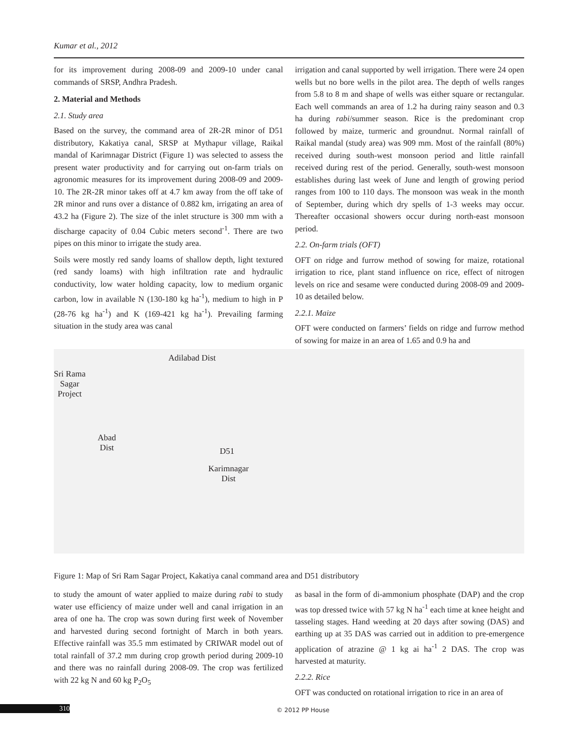Kumar et al., 2012
for its improvement during 2008-09 and 2009-10 under canal commands of SRSP, Andhra Pradesh.
2. Material and Methods
2.1. Study area
Based on the survey, the command area of 2R-2R minor of D51 distributory, Kakatiya canal, SRSP at Mythapur village, Raikal mandal of Karimnagar District (Figure 1) was selected to assess the present water productivity and for carrying out on-farm trials on agronomic measures for its improvement during 2008-09 and 2009-10. The 2R-2R minor takes off at 4.7 km away from the off take of 2R minor and runs over a distance of 0.882 km, irrigating an area of 43.2 ha (Figure 2). The size of the inlet structure is 300 mm with a discharge capacity of 0.04 Cubic meters second<sup>-1</sup>. There are two pipes on this minor to irrigate the study area.
Soils were mostly red sandy loams of shallow depth, light textured (red sandy loams) with high infiltration rate and hydraulic conductivity, low water holding capacity, low to medium organic carbon, low in available N (130-180 kg ha<sup>-1</sup>), medium to high in P (28-76 kg ha<sup>-1</sup>) and K (169-421 kg ha<sup>-1</sup>). Prevailing farming situation in the study area was canal
irrigation and canal supported by well irrigation. There were 24 open wells but no bore wells in the pilot area. The depth of wells ranges from 5.8 to 8 m and shape of wells was either square or rectangular. Each well commands an area of 1.2 ha during rainy season and 0.3 ha during rabi/summer season. Rice is the predominant crop followed by maize, turmeric and groundnut. Normal rainfall of Raikal mandal (study area) was 909 mm. Most of the rainfall (80%) received during south-west monsoon period and little rainfall received during rest of the period. Generally, south-west monsoon establishes during last week of June and length of growing period ranges from 100 to 110 days. The monsoon was weak in the month of September, during which dry spells of 1-3 weeks may occur. Thereafter occasional showers occur during north-east monsoon period.
2.2. On-farm trials (OFT)
OFT on ridge and furrow method of sowing for maize, rotational irrigation to rice, plant stand influence on rice, effect of nitrogen levels on rice and sesame were conducted during 2008-09 and 2009-10 as detailed below.
2.2.1. Maize
OFT were conducted on farmers’ fields on ridge and furrow method of sowing for maize in an area of 1.65 and 0.9 ha and
Adilabad Dist
Sri Rama
Sagar
Project
Abad
Dist
D51
Karimnagar
Dist
Figure 1: Map of Sri Ram Sagar Project, Kakatiya canal command area and D51 distributory
to study the amount of water applied to maize during rabi to study water use efficiency of maize under well and canal irrigation in an area of one ha. The crop was sown during first week of November and harvested during second fortnight of March in both years. Effective rainfall was 35.5 mm estimated by CRIWAR model out of total rainfall of 37.2 mm during crop growth period during 2009-10 and there was no rainfall during 2008-09. The crop was fertilized with 22 kg N and 60 kg P<sub>2</sub>O<sub>5</sub>
as basal in the form of di-ammonium phosphate (DAP) and the crop was top dressed twice with 57 kg N ha<sup>-1</sup> each time at knee height and tasseling stages. Hand weeding at 20 days after sowing (DAS) and earthing up at 35 DAS was carried out in addition to pre-emergence application of atrazine @ 1 kg ai ha<sup>-1</sup> 2 DAS. The crop was harvested at maturity.
2.2.2. Rice
OFT was conducted on rotational irrigation to rice in an area of
310 © 2012 PP House